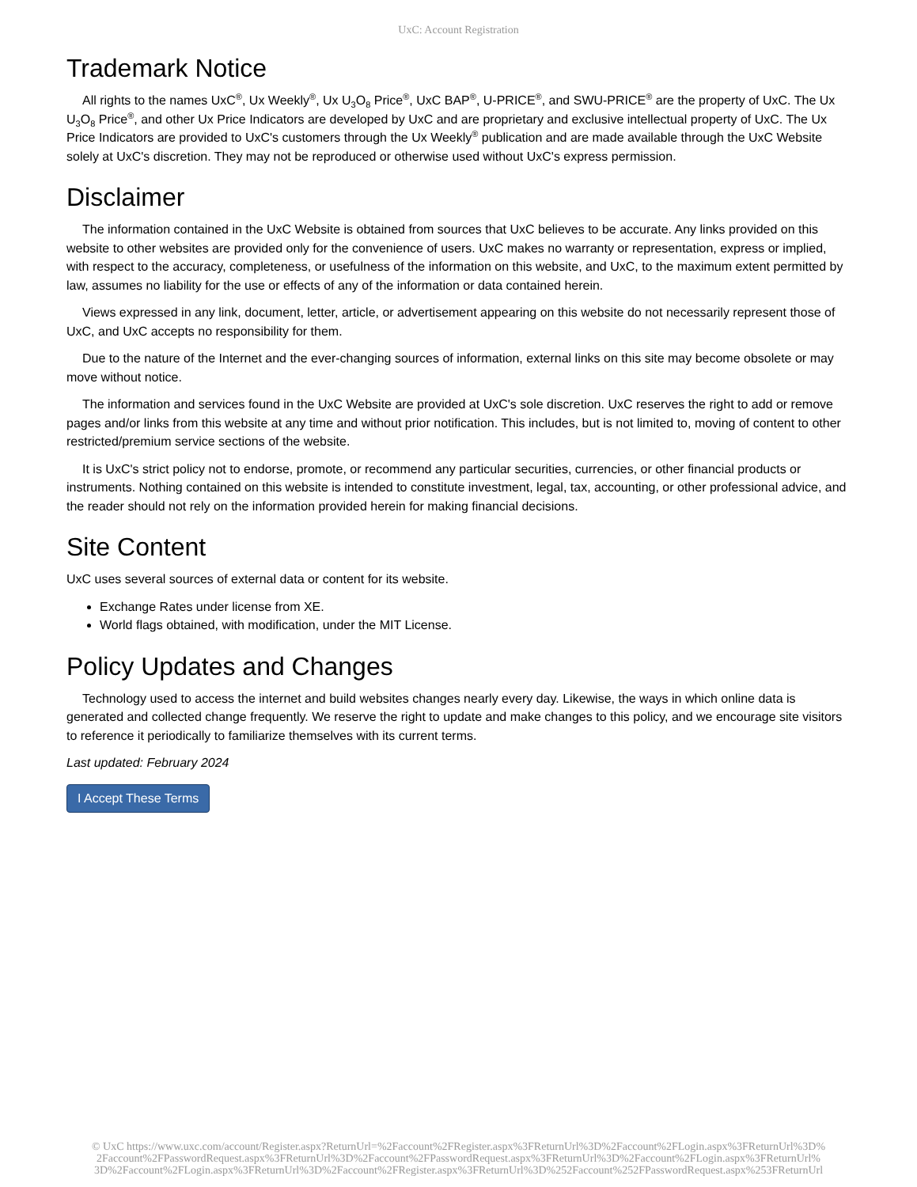UxC: Account Registration
Trademark Notice
All rights to the names UxC<sup>®</sup>, Ux Weekly<sup>®</sup>, Ux U<sub>3</sub>O<sub>8</sub> Price<sup>®</sup>, UxC BAP<sup>®</sup>, U-PRICE<sup>®</sup>, and SWU-PRICE<sup>®</sup> are the property of UxC. The Ux U<sub>3</sub>O<sub>8</sub> Price<sup>®</sup>, and other Ux Price Indicators are developed by UxC and are proprietary and exclusive intellectual property of UxC. The Ux Price Indicators are provided to UxC's customers through the Ux Weekly<sup>®</sup> publication and are made available through the UxC Website solely at UxC's discretion. They may not be reproduced or otherwise used without UxC's express permission.
Disclaimer
The information contained in the UxC Website is obtained from sources that UxC believes to be accurate. Any links provided on this website to other websites are provided only for the convenience of users. UxC makes no warranty or representation, express or implied, with respect to the accuracy, completeness, or usefulness of the information on this website, and UxC, to the maximum extent permitted by law, assumes no liability for the use or effects of any of the information or data contained herein.
Views expressed in any link, document, letter, article, or advertisement appearing on this website do not necessarily represent those of UxC, and UxC accepts no responsibility for them.
Due to the nature of the Internet and the ever-changing sources of information, external links on this site may become obsolete or may move without notice.
The information and services found in the UxC Website are provided at UxC's sole discretion. UxC reserves the right to add or remove pages and/or links from this website at any time and without prior notification. This includes, but is not limited to, moving of content to other restricted/premium service sections of the website.
It is UxC's strict policy not to endorse, promote, or recommend any particular securities, currencies, or other financial products or instruments. Nothing contained on this website is intended to constitute investment, legal, tax, accounting, or other professional advice, and the reader should not rely on the information provided herein for making financial decisions.
Site Content
UxC uses several sources of external data or content for its website.
Exchange Rates under license from XE.
World flags obtained, with modification, under the MIT License.
Policy Updates and Changes
Technology used to access the internet and build websites changes nearly every day. Likewise, the ways in which online data is generated and collected change frequently. We reserve the right to update and make changes to this policy, and we encourage site visitors to reference it periodically to familiarize themselves with its current terms.
Last updated: February 2024
I Accept These Terms
© UxC https://www.uxc.com/account/Register.aspx?ReturnUrl=%2Faccount%2FRegister.aspx%3FReturnUrl%3D%2Faccount%2FLogin.aspx%3FReturnUrl%3D%
2Faccount%2FPasswordRequest.aspx%3FReturnUrl%3D%2Faccount%2FPasswordRequest.aspx%3FReturnUrl%3D%2Faccount%2FLogin.aspx%3FReturnUrl%
3D%2Faccount%2FLogin.aspx%3FReturnUrl%3D%2Faccount%2FRegister.aspx%3FReturnUrl%3D%252Faccount%252FPasswordRequest.aspx%253FReturnUrl